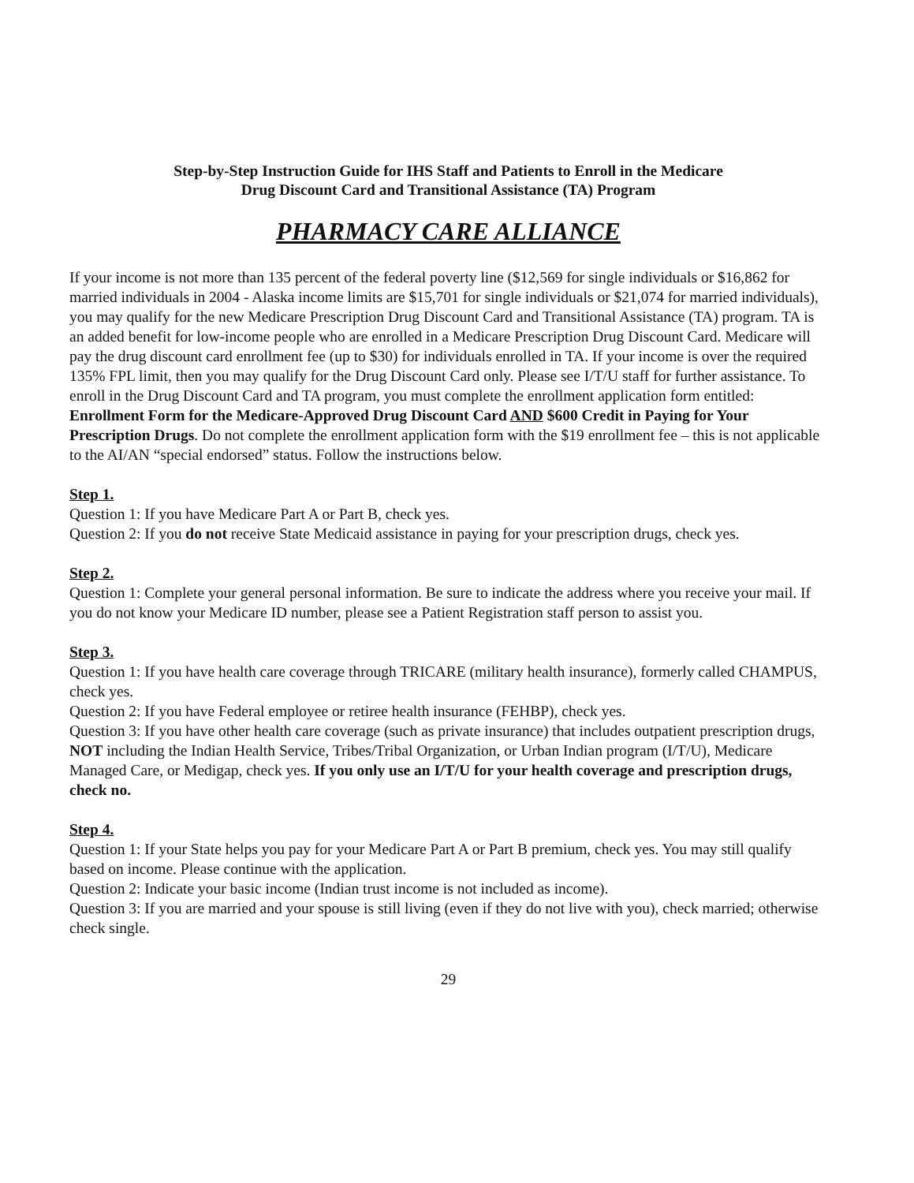Step-by-Step Instruction Guide for IHS Staff and Patients to Enroll in the Medicare
Drug Discount Card and Transitional Assistance (TA) Program
PHARMACY CARE ALLIANCE
If your income is not more than 135 percent of the federal poverty line ($12,569 for single individuals or $16,862 for married individuals in 2004 - Alaska income limits are $15,701 for single individuals or $21,074 for married individuals), you may qualify for the new Medicare Prescription Drug Discount Card and Transitional Assistance (TA) program. TA is an added benefit for low-income people who are enrolled in a Medicare Prescription Drug Discount Card. Medicare will pay the drug discount card enrollment fee (up to $30) for individuals enrolled in TA. If your income is over the required 135% FPL limit, then you may qualify for the Drug Discount Card only. Please see I/T/U staff for further assistance. To enroll in the Drug Discount Card and TA program, you must complete the enrollment application form entitled: Enrollment Form for the Medicare-Approved Drug Discount Card AND $600 Credit in Paying for Your Prescription Drugs. Do not complete the enrollment application form with the $19 enrollment fee – this is not applicable to the AI/AN “special endorsed” status. Follow the instructions below.
Step 1.
Question 1: If you have Medicare Part A or Part B, check yes.
Question 2: If you do not receive State Medicaid assistance in paying for your prescription drugs, check yes.
Step 2.
Question 1: Complete your general personal information. Be sure to indicate the address where you receive your mail. If you do not know your Medicare ID number, please see a Patient Registration staff person to assist you.
Step 3.
Question 1: If you have health care coverage through TRICARE (military health insurance), formerly called CHAMPUS, check yes.
Question 2: If you have Federal employee or retiree health insurance (FEHBP), check yes.
Question 3: If you have other health care coverage (such as private insurance) that includes outpatient prescription drugs, NOT including the Indian Health Service, Tribes/Tribal Organization, or Urban Indian program (I/T/U), Medicare Managed Care, or Medigap, check yes. If you only use an I/T/U for your health coverage and prescription drugs, check no.
Step 4.
Question 1: If your State helps you pay for your Medicare Part A or Part B premium, check yes. You may still qualify based on income. Please continue with the application.
Question 2: Indicate your basic income (Indian trust income is not included as income).
Question 3: If you are married and your spouse is still living (even if they do not live with you), check married; otherwise check single.
29